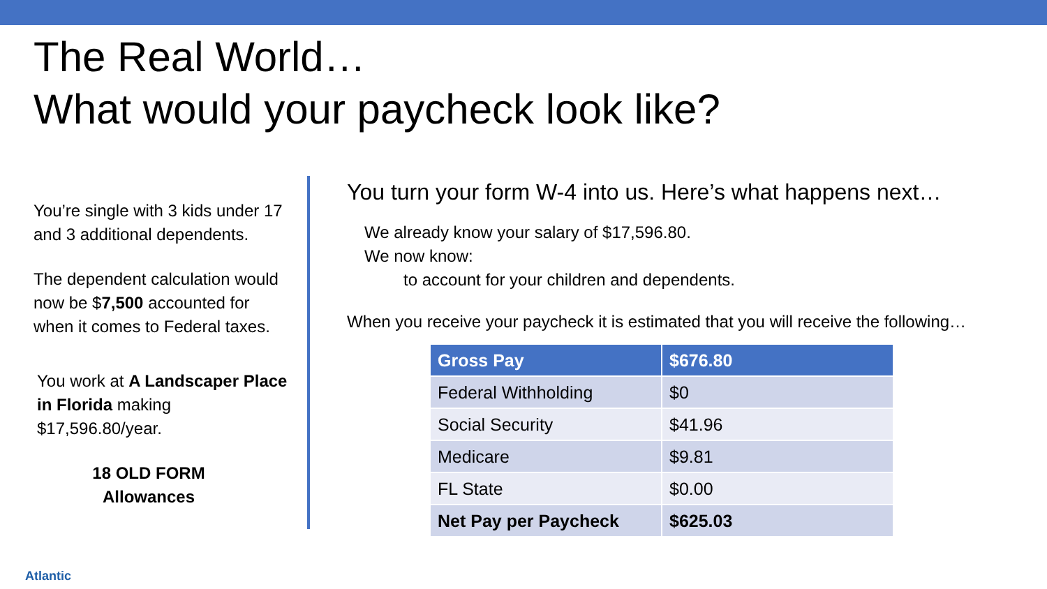The Real World…
What would your paycheck look like?
You’re single with 3 kids under 17 and 3 additional dependents.
The dependent calculation would now be $7,500 accounted for when it comes to Federal taxes.
You work at A Landscaper Place in Florida making $17,596.80/year.
18 OLD FORM
Allowances
You turn your form W-4 into us. Here’s what happens next…
We already know your salary of $17,596.80.
We now know:
to account for your children and dependents.
When you receive your paycheck it is estimated that you will receive the following…
| Gross Pay | $676.80 |
| --- | --- |
| Federal Withholding | $0 |
| Social Security | $41.96 |
| Medicare | $9.81 |
| FL State | $0.00 |
| Net Pay per Paycheck | $625.03 |
Atlantic